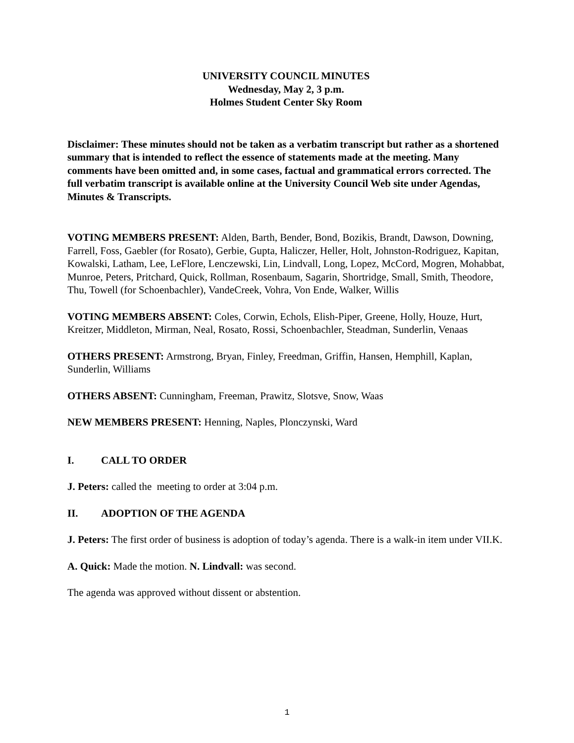UNIVERSITY COUNCIL MINUTES
Wednesday, May 2, 3 p.m.
Holmes Student Center Sky Room
Disclaimer: These minutes should not be taken as a verbatim transcript but rather as a shortened summary that is intended to reflect the essence of statements made at the meeting. Many comments have been omitted and, in some cases, factual and grammatical errors corrected. The full verbatim transcript is available online at the University Council Web site under Agendas, Minutes & Transcripts.
VOTING MEMBERS PRESENT: Alden, Barth, Bender, Bond, Bozikis, Brandt, Dawson, Downing, Farrell, Foss, Gaebler (for Rosato), Gerbie, Gupta, Haliczer, Heller, Holt, Johnston-Rodriguez, Kapitan, Kowalski, Latham, Lee, LeFlore, Lenczewski, Lin, Lindvall, Long, Lopez, McCord, Mogren, Mohabbat, Munroe, Peters, Pritchard, Quick, Rollman, Rosenbaum, Sagarin, Shortridge, Small, Smith, Theodore, Thu, Towell (for Schoenbachler), VandeCreek, Vohra, Von Ende, Walker, Willis
VOTING MEMBERS ABSENT: Coles, Corwin, Echols, Elish-Piper, Greene, Holly, Houze, Hurt, Kreitzer, Middleton, Mirman, Neal, Rosato, Rossi, Schoenbachler, Steadman, Sunderlin, Venaas
OTHERS PRESENT: Armstrong, Bryan, Finley, Freedman, Griffin, Hansen, Hemphill, Kaplan, Sunderlin, Williams
OTHERS ABSENT: Cunningham, Freeman, Prawitz, Slotsve, Snow, Waas
NEW MEMBERS PRESENT: Henning, Naples, Plonczynski, Ward
I. CALL TO ORDER
J. Peters: called the meeting to order at 3:04 p.m.
II. ADOPTION OF THE AGENDA
J. Peters: The first order of business is adoption of today’s agenda. There is a walk-in item under VII.K.
A. Quick: Made the motion. N. Lindvall: was second.
The agenda was approved without dissent or abstention.
1